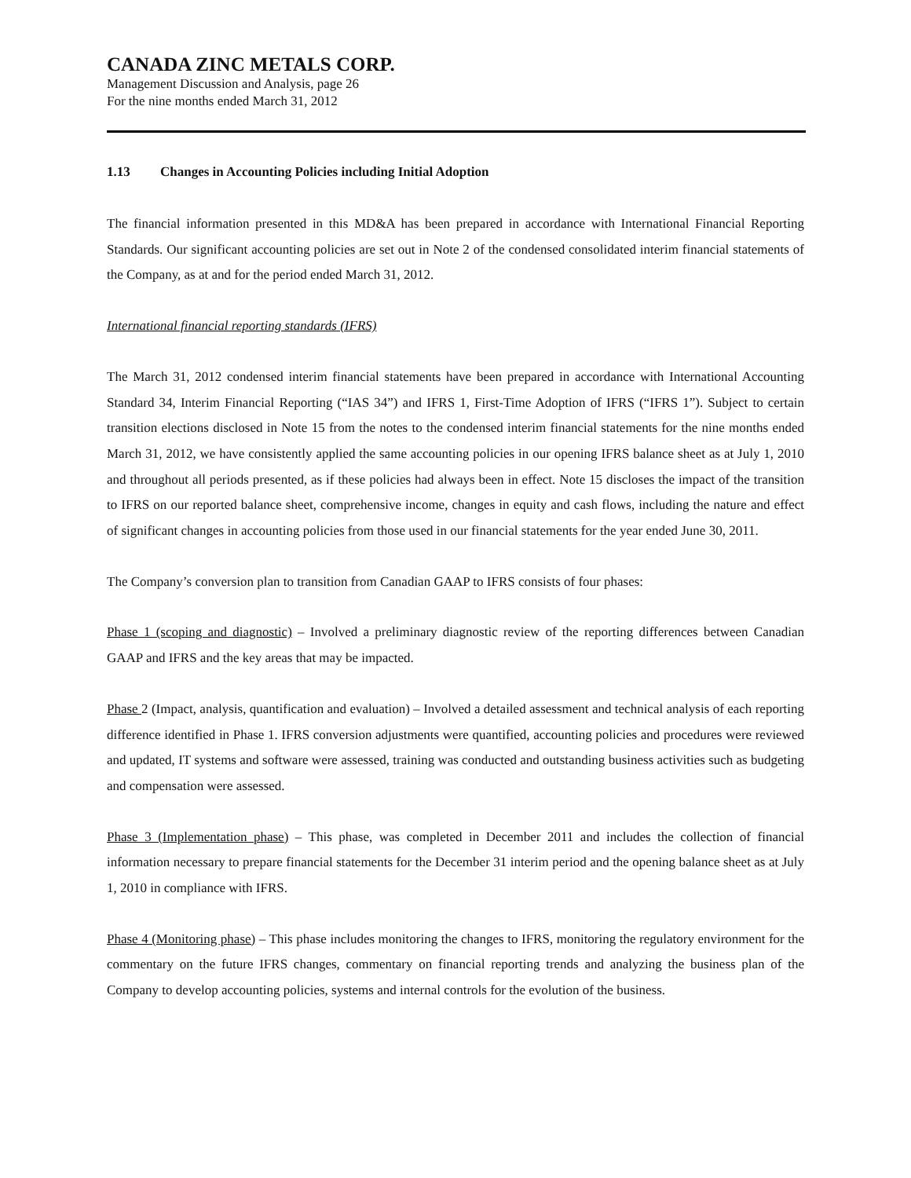CANADA ZINC METALS CORP.
Management Discussion and Analysis, page 26
For the nine months ended March 31, 2012
1.13 Changes in Accounting Policies including Initial Adoption
The financial information presented in this MD&A has been prepared in accordance with International Financial Reporting Standards. Our significant accounting policies are set out in Note 2 of the condensed consolidated interim financial statements of the Company, as at and for the period ended March 31, 2012.
International financial reporting standards (IFRS)
The March 31, 2012 condensed interim financial statements have been prepared in accordance with International Accounting Standard 34, Interim Financial Reporting (“IAS 34”) and IFRS 1, First-Time Adoption of IFRS (“IFRS 1”). Subject to certain transition elections disclosed in Note 15 from the notes to the condensed interim financial statements for the nine months ended March 31, 2012, we have consistently applied the same accounting policies in our opening IFRS balance sheet as at July 1, 2010 and throughout all periods presented, as if these policies had always been in effect. Note 15 discloses the impact of the transition to IFRS on our reported balance sheet, comprehensive income, changes in equity and cash flows, including the nature and effect of significant changes in accounting policies from those used in our financial statements for the year ended June 30, 2011.
The Company’s conversion plan to transition from Canadian GAAP to IFRS consists of four phases:
Phase 1 (scoping and diagnostic) – Involved a preliminary diagnostic review of the reporting differences between Canadian GAAP and IFRS and the key areas that may be impacted.
Phase 2 (Impact, analysis, quantification and evaluation) – Involved a detailed assessment and technical analysis of each reporting difference identified in Phase 1. IFRS conversion adjustments were quantified, accounting policies and procedures were reviewed and updated, IT systems and software were assessed, training was conducted and outstanding business activities such as budgeting and compensation were assessed.
Phase 3 (Implementation phase) – This phase, was completed in December 2011 and includes the collection of financial information necessary to prepare financial statements for the December 31 interim period and the opening balance sheet as at July 1, 2010 in compliance with IFRS.
Phase 4 (Monitoring phase) – This phase includes monitoring the changes to IFRS, monitoring the regulatory environment for the commentary on the future IFRS changes, commentary on financial reporting trends and analyzing the business plan of the Company to develop accounting policies, systems and internal controls for the evolution of the business.